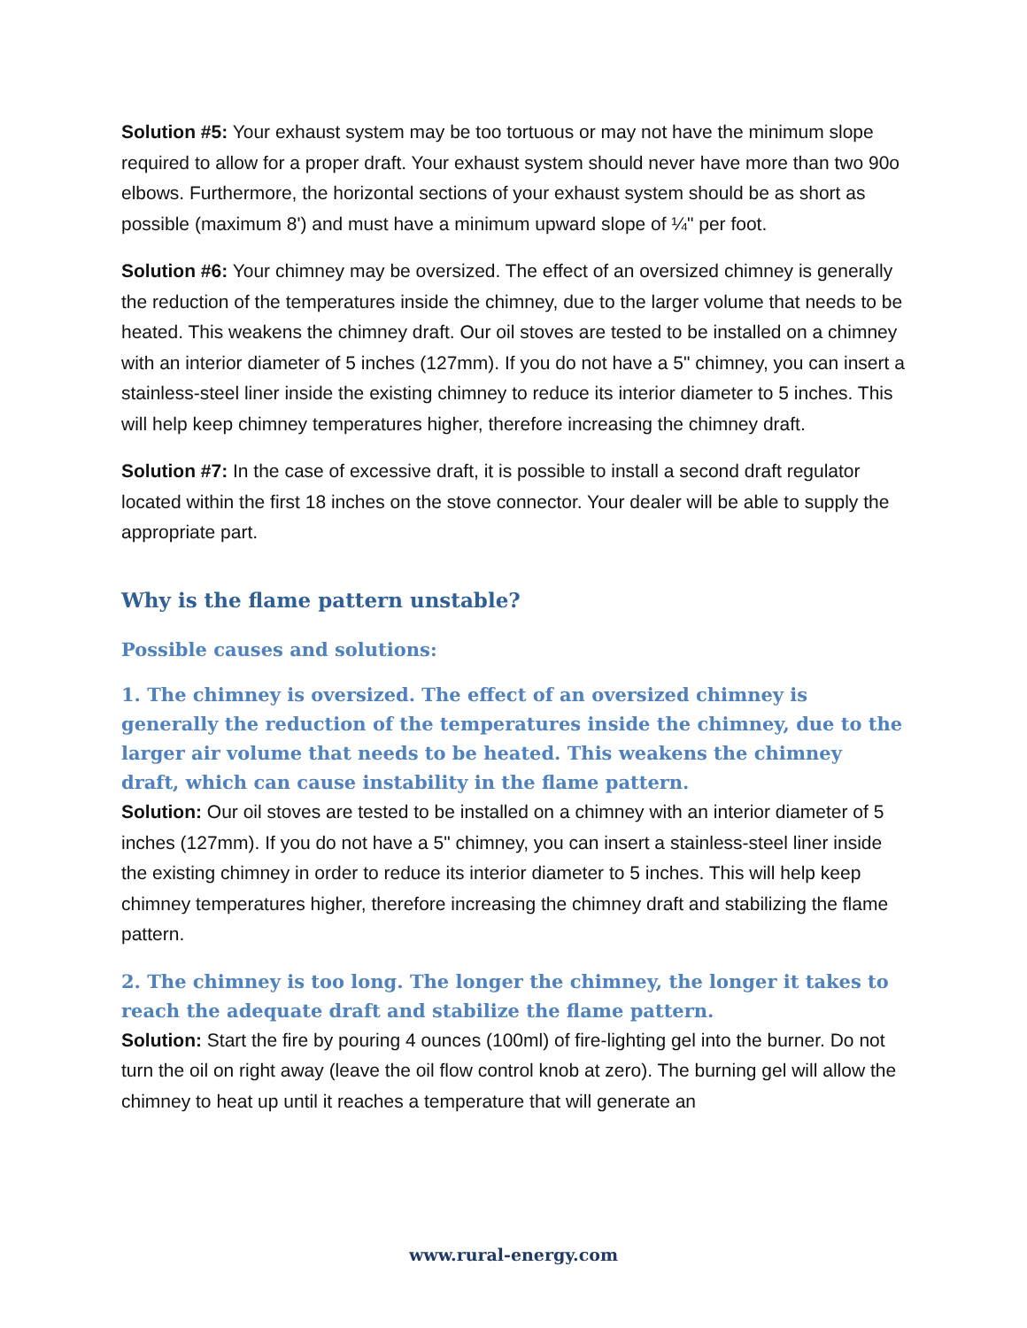Solution #5: Your exhaust system may be too tortuous or may not have the minimum slope required to allow for a proper draft. Your exhaust system should never have more than two 90o elbows. Furthermore, the horizontal sections of your exhaust system should be as short as possible (maximum 8') and must have a minimum upward slope of ¼" per foot.
Solution #6: Your chimney may be oversized. The effect of an oversized chimney is generally the reduction of the temperatures inside the chimney, due to the larger volume that needs to be heated. This weakens the chimney draft. Our oil stoves are tested to be installed on a chimney with an interior diameter of 5 inches (127mm). If you do not have a 5" chimney, you can insert a stainless-steel liner inside the existing chimney to reduce its interior diameter to 5 inches. This will help keep chimney temperatures higher, therefore increasing the chimney draft.
Solution #7: In the case of excessive draft, it is possible to install a second draft regulator located within the first 18 inches on the stove connector. Your dealer will be able to supply the appropriate part.
Why is the flame pattern unstable?
Possible causes and solutions:
1. The chimney is oversized. The effect of an oversized chimney is generally the reduction of the temperatures inside the chimney, due to the larger air volume that needs to be heated. This weakens the chimney draft, which can cause instability in the flame pattern.
Solution: Our oil stoves are tested to be installed on a chimney with an interior diameter of 5 inches (127mm). If you do not have a 5" chimney, you can insert a stainless-steel liner inside the existing chimney in order to reduce its interior diameter to 5 inches. This will help keep chimney temperatures higher, therefore increasing the chimney draft and stabilizing the flame pattern.
2. The chimney is too long. The longer the chimney, the longer it takes to reach the adequate draft and stabilize the flame pattern.
Solution: Start the fire by pouring 4 ounces (100ml) of fire-lighting gel into the burner. Do not turn the oil on right away (leave the oil flow control knob at zero). The burning gel will allow the chimney to heat up until it reaches a temperature that will generate an
www.rural-energy.com